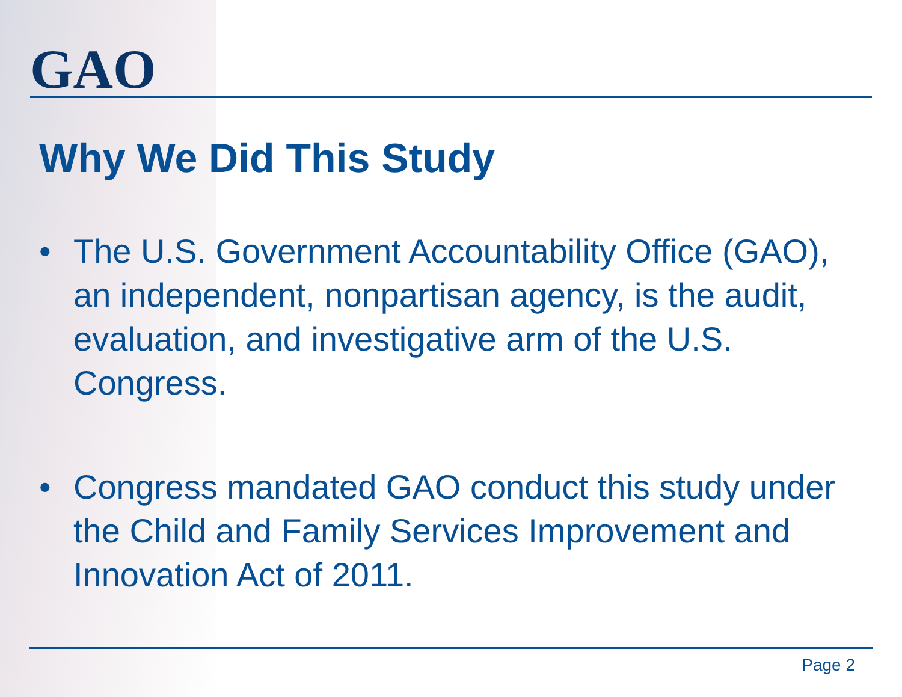GAO
Why We Did This Study
• The U.S. Government Accountability Office (GAO), an independent, nonpartisan agency, is the audit, evaluation, and investigative arm of the U.S. Congress.
• Congress mandated GAO conduct this study under the Child and Family Services Improvement and Innovation Act of 2011.
Page 2